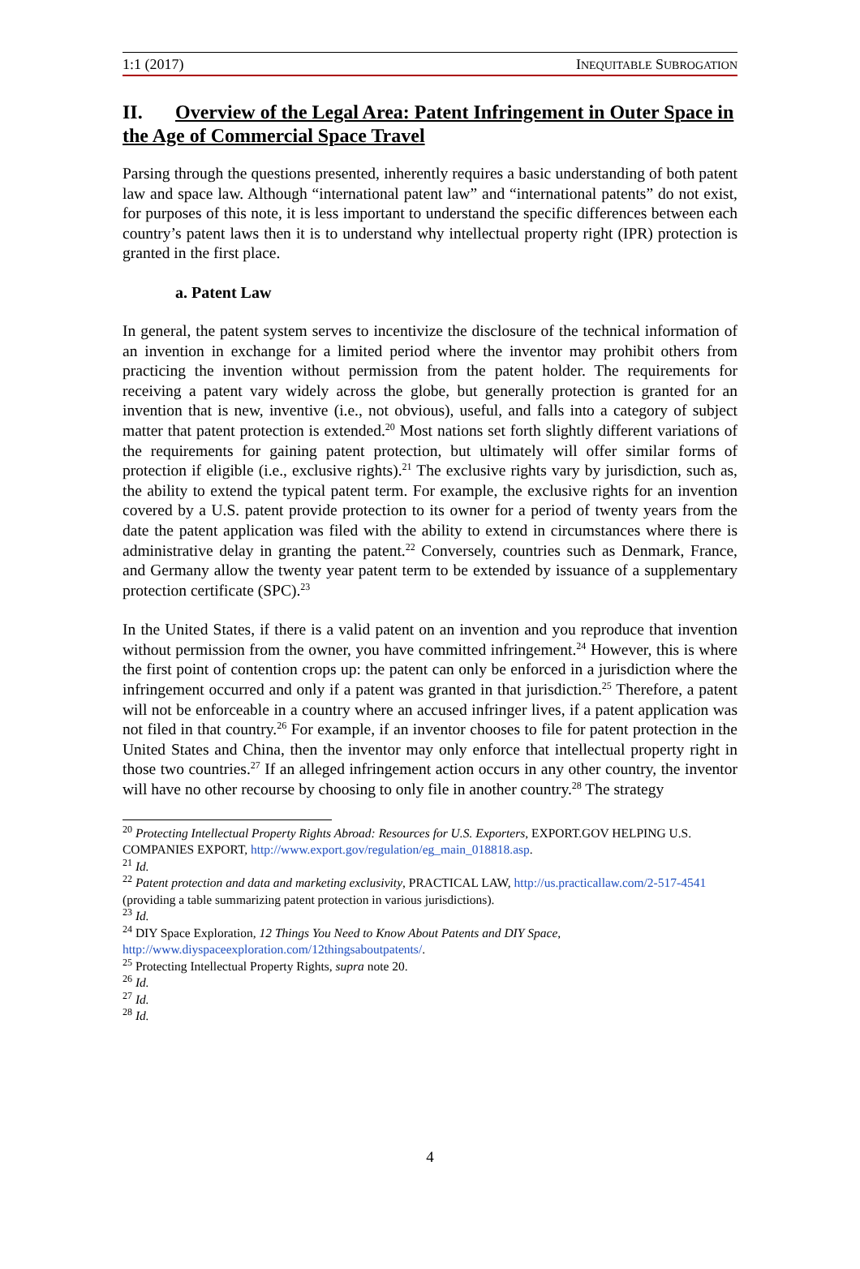1:1 (2017) INEQUITABLE SUBROGATION
II. Overview of the Legal Area: Patent Infringement in Outer Space in the Age of Commercial Space Travel
Parsing through the questions presented, inherently requires a basic understanding of both patent law and space law. Although “international patent law” and “international patents” do not exist, for purposes of this note, it is less important to understand the specific differences between each country’s patent laws then it is to understand why intellectual property right (IPR) protection is granted in the first place.
a. Patent Law
In general, the patent system serves to incentivize the disclosure of the technical information of an invention in exchange for a limited period where the inventor may prohibit others from practicing the invention without permission from the patent holder. The requirements for receiving a patent vary widely across the globe, but generally protection is granted for an invention that is new, inventive (i.e., not obvious), useful, and falls into a category of subject matter that patent protection is extended.<sup>20</sup> Most nations set forth slightly different variations of the requirements for gaining patent protection, but ultimately will offer similar forms of protection if eligible (i.e., exclusive rights).<sup>21</sup> The exclusive rights vary by jurisdiction, such as, the ability to extend the typical patent term. For example, the exclusive rights for an invention covered by a U.S. patent provide protection to its owner for a period of twenty years from the date the patent application was filed with the ability to extend in circumstances where there is administrative delay in granting the patent.<sup>22</sup> Conversely, countries such as Denmark, France, and Germany allow the twenty year patent term to be extended by issuance of a supplementary protection certificate (SPC).<sup>23</sup>
In the United States, if there is a valid patent on an invention and you reproduce that invention without permission from the owner, you have committed infringement.<sup>24</sup> However, this is where the first point of contention crops up: the patent can only be enforced in a jurisdiction where the infringement occurred and only if a patent was granted in that jurisdiction.<sup>25</sup> Therefore, a patent will not be enforceable in a country where an accused infringer lives, if a patent application was not filed in that country.<sup>26</sup> For example, if an inventor chooses to file for patent protection in the United States and China, then the inventor may only enforce that intellectual property right in those two countries.<sup>27</sup> If an alleged infringement action occurs in any other country, the inventor will have no other recourse by choosing to only file in another country.<sup>28</sup> The strategy
<sup>20</sup> Protecting Intellectual Property Rights Abroad: Resources for U.S. Exporters, EXPORT.GOV HELPING U.S. COMPANIES EXPORT, http://www.export.gov/regulation/eg_main_018818.asp.
<sup>21</sup> Id.
<sup>22</sup> Patent protection and data and marketing exclusivity, PRACTICAL LAW, http://us.practicallaw.com/2-517-4541 (providing a table summarizing patent protection in various jurisdictions).
<sup>23</sup> Id.
<sup>24</sup> DIY Space Exploration, 12 Things You Need to Know About Patents and DIY Space, http://www.diyspaceexploration.com/12thingsaboutpatents/.
<sup>25</sup> Protecting Intellectual Property Rights, supra note 20.
<sup>26</sup> Id.
<sup>27</sup> Id.
<sup>28</sup> Id.
4